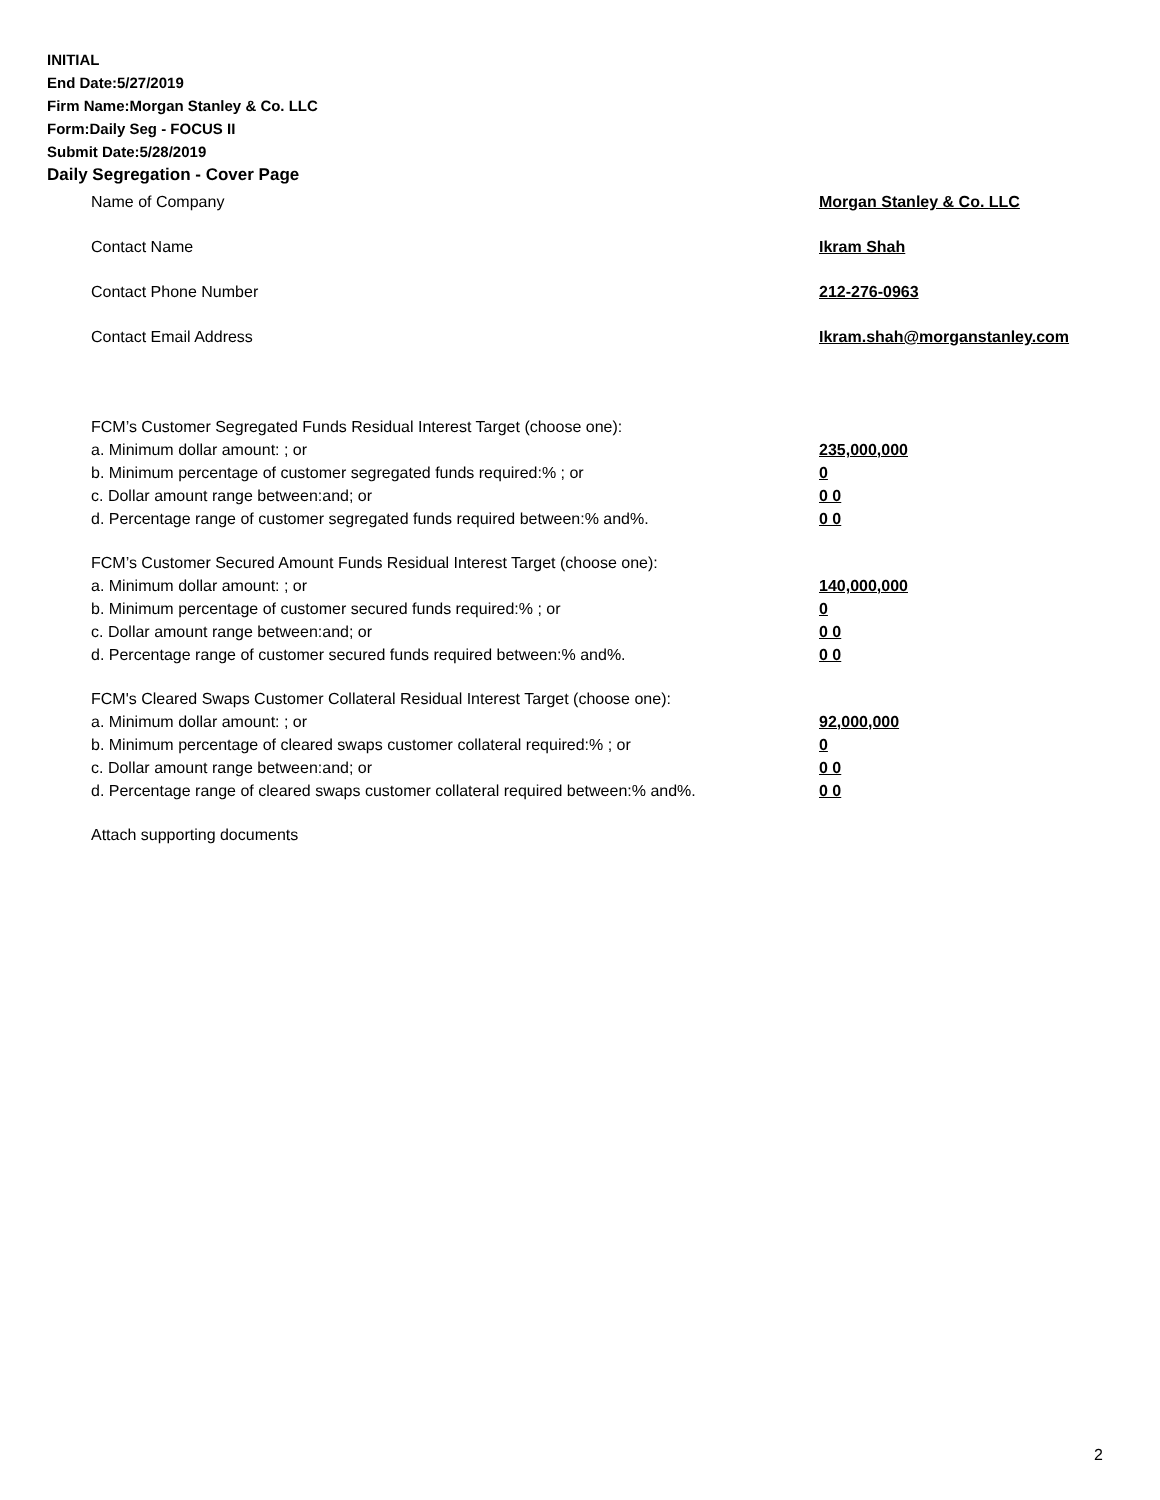INITIAL
End Date:5/27/2019
Firm Name:Morgan Stanley & Co. LLC
Form:Daily Seg - FOCUS II
Submit Date:5/28/2019
Daily Segregation - Cover Page
Name of Company Morgan Stanley & Co. LLC
Contact Name Ikram Shah
Contact Phone Number 212-276-0963
Contact Email Address Ikram.shah@morganstanley.com
FCM’s Customer Segregated Funds Residual Interest Target (choose one):
a. Minimum dollar amount: ; or 235,000,000
b. Minimum percentage of customer segregated funds required:% ; or 0
c. Dollar amount range between:and; or 0 0
d. Percentage range of customer segregated funds required between:% and%. 0 0
FCM’s Customer Secured Amount Funds Residual Interest Target (choose one):
a. Minimum dollar amount: ; or 140,000,000
b. Minimum percentage of customer secured funds required:% ; or 0
c. Dollar amount range between:and; or 0 0
d. Percentage range of customer secured funds required between:% and%. 0 0
FCM's Cleared Swaps Customer Collateral Residual Interest Target (choose one):
a. Minimum dollar amount: ; or 92,000,000
b. Minimum percentage of cleared swaps customer collateral required:% ; or 0
c. Dollar amount range between:and; or 0 0
d. Percentage range of cleared swaps customer collateral required between:% and%. 0 0
Attach supporting documents
2